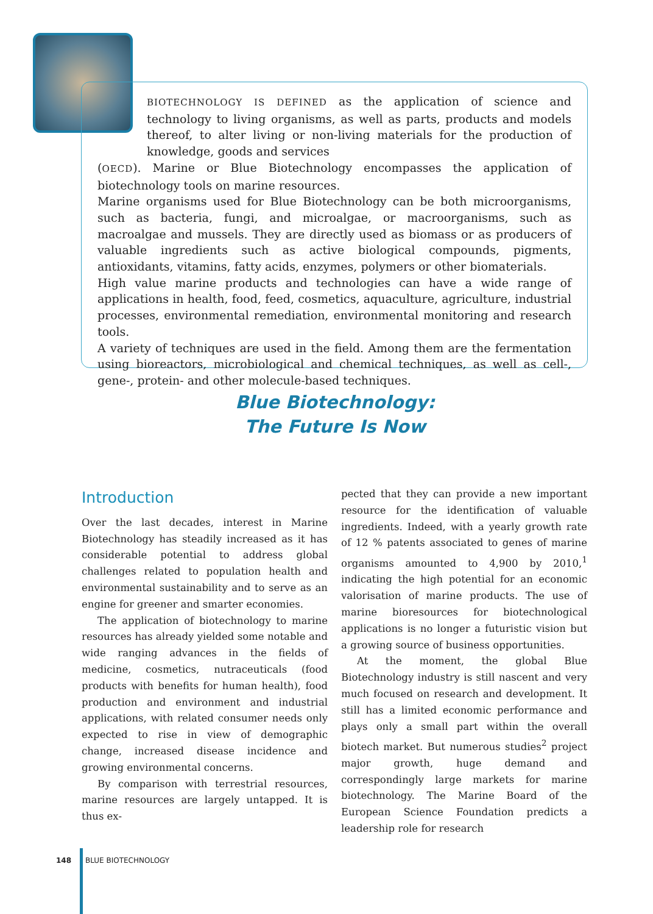BIOTECHNOLOGY IS DEFINED as the application of science and technology to living organisms, as well as parts, products and models thereof, to alter living or non-living materials for the production of knowledge, goods and services
(OECD). Marine or Blue Biotechnology encompasses the application of biotechnology tools on marine resources.
Marine organisms used for Blue Biotechnology can be both microorganisms, such as bacteria, fungi, and microalgae, or macroorganisms, such as macroalgae and mussels. They are directly used as biomass or as producers of valuable ingredients such as active biological compounds, pigments, antioxidants, vitamins, fatty acids, enzymes, polymers or other biomaterials.
High value marine products and technologies can have a wide range of applications in health, food, feed, cosmetics, aquaculture, agriculture, industrial processes, environmental remediation, environmental monitoring and research tools.
A variety of techniques are used in the field. Among them are the fermentation using bioreactors, microbiological and chemical techniques, as well as cell-, gene-, protein- and other molecule-based techniques.
Blue Biotechnology:
The Future Is Now
Introduction
Over the last decades, interest in Marine Biotechnology has steadily increased as it has considerable potential to address global challenges related to population health and environmental sustainability and to serve as an engine for greener and smarter economies.
The application of biotechnology to marine resources has already yielded some notable and wide ranging advances in the fields of medicine, cosmetics, nutraceuticals (food products with benefits for human health), food production and environment and industrial applications, with related consumer needs only expected to rise in view of demographic change, increased disease incidence and growing environmental concerns.
By comparison with terrestrial resources, marine resources are largely untapped. It is thus ex-
pected that they can provide a new important resource for the identification of valuable ingredients. Indeed, with a yearly growth rate of 12 % patents associated to genes of marine organisms amounted to 4,900 by 2010,<sup>1</sup> indicating the high potential for an economic valorisation of marine products. The use of marine bioresources for biotechnological applications is no longer a futuristic vision but a growing source of business opportunities.
At the moment, the global Blue Biotechnology industry is still nascent and very much focused on research and development. It still has a limited economic performance and plays only a small part within the overall biotech market. But numerous studies<sup>2</sup> project major growth, huge demand and correspondingly large markets for marine biotechnology. The Marine Board of the European Science Foundation predicts a leadership role for research
148 BLUE BIOTECHNOLOGY